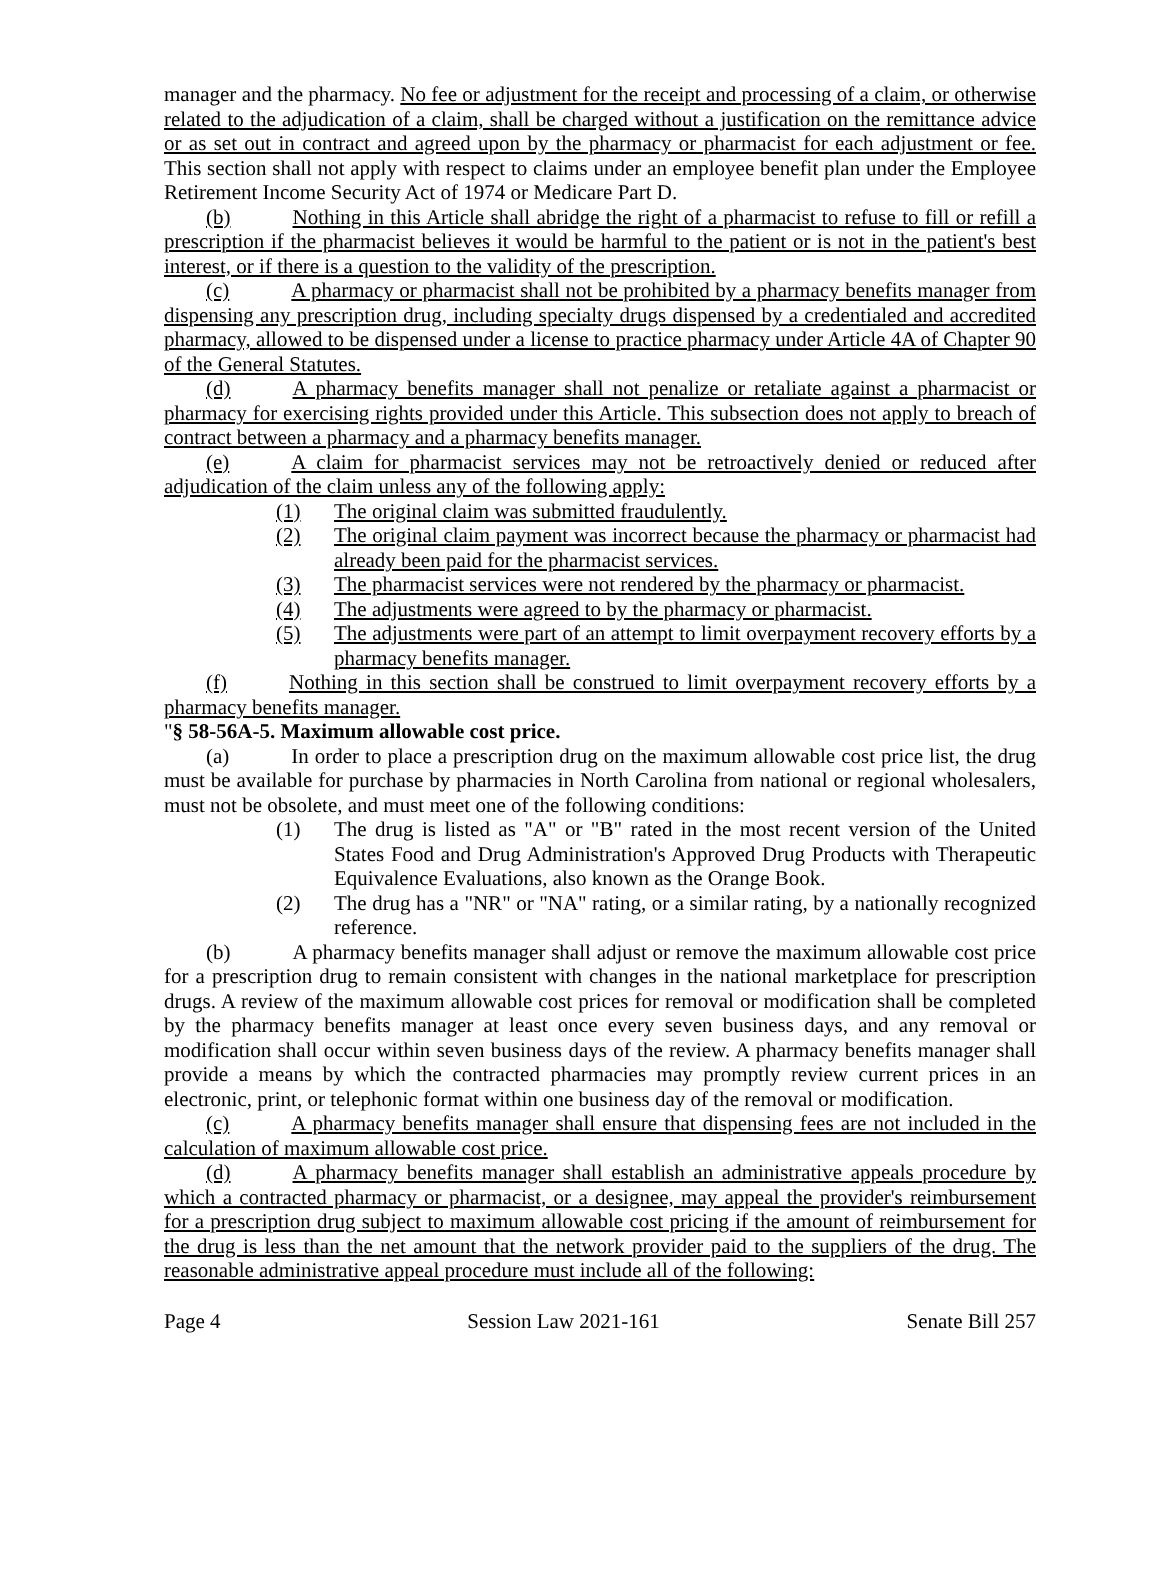manager and the pharmacy. No fee or adjustment for the receipt and processing of a claim, or otherwise related to the adjudication of a claim, shall be charged without a justification on the remittance advice or as set out in contract and agreed upon by the pharmacy or pharmacist for each adjustment or fee. This section shall not apply with respect to claims under an employee benefit plan under the Employee Retirement Income Security Act of 1974 or Medicare Part D.
(b) Nothing in this Article shall abridge the right of a pharmacist to refuse to fill or refill a prescription if the pharmacist believes it would be harmful to the patient or is not in the patient's best interest, or if there is a question to the validity of the prescription.
(c) A pharmacy or pharmacist shall not be prohibited by a pharmacy benefits manager from dispensing any prescription drug, including specialty drugs dispensed by a credentialed and accredited pharmacy, allowed to be dispensed under a license to practice pharmacy under Article 4A of Chapter 90 of the General Statutes.
(d) A pharmacy benefits manager shall not penalize or retaliate against a pharmacist or pharmacy for exercising rights provided under this Article. This subsection does not apply to breach of contract between a pharmacy and a pharmacy benefits manager.
(e) A claim for pharmacist services may not be retroactively denied or reduced after adjudication of the claim unless any of the following apply:
(1) The original claim was submitted fraudulently.
(2) The original claim payment was incorrect because the pharmacy or pharmacist had already been paid for the pharmacist services.
(3) The pharmacist services were not rendered by the pharmacy or pharmacist.
(4) The adjustments were agreed to by the pharmacy or pharmacist.
(5) The adjustments were part of an attempt to limit overpayment recovery efforts by a pharmacy benefits manager.
(f) Nothing in this section shall be construed to limit overpayment recovery efforts by a pharmacy benefits manager.
"§ 58-56A-5. Maximum allowable cost price.
(a) In order to place a prescription drug on the maximum allowable cost price list, the drug must be available for purchase by pharmacies in North Carolina from national or regional wholesalers, must not be obsolete, and must meet one of the following conditions:
(1) The drug is listed as "A" or "B" rated in the most recent version of the United States Food and Drug Administration's Approved Drug Products with Therapeutic Equivalence Evaluations, also known as the Orange Book.
(2) The drug has a "NR" or "NA" rating, or a similar rating, by a nationally recognized reference.
(b) A pharmacy benefits manager shall adjust or remove the maximum allowable cost price for a prescription drug to remain consistent with changes in the national marketplace for prescription drugs. A review of the maximum allowable cost prices for removal or modification shall be completed by the pharmacy benefits manager at least once every seven business days, and any removal or modification shall occur within seven business days of the review. A pharmacy benefits manager shall provide a means by which the contracted pharmacies may promptly review current prices in an electronic, print, or telephonic format within one business day of the removal or modification.
(c) A pharmacy benefits manager shall ensure that dispensing fees are not included in the calculation of maximum allowable cost price.
(d) A pharmacy benefits manager shall establish an administrative appeals procedure by which a contracted pharmacy or pharmacist, or a designee, may appeal the provider's reimbursement for a prescription drug subject to maximum allowable cost pricing if the amount of reimbursement for the drug is less than the net amount that the network provider paid to the suppliers of the drug. The reasonable administrative appeal procedure must include all of the following:
Page 4 Session Law 2021-161 Senate Bill 257